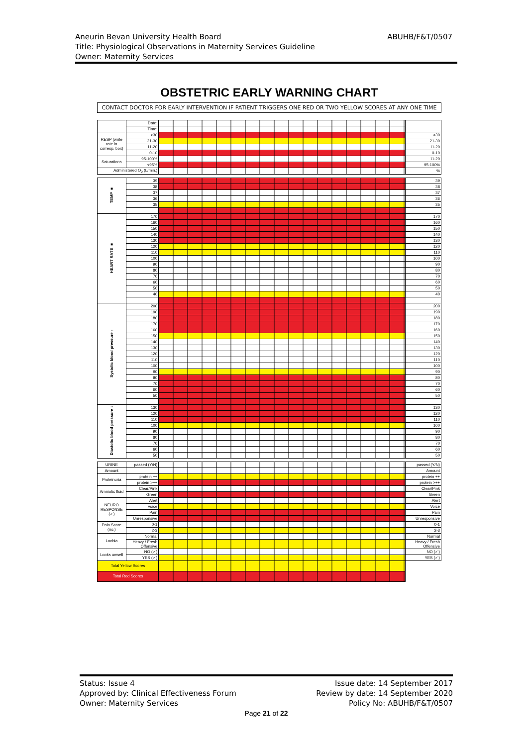Aneurin Bevan University Health Board ABUHB/F&T/0507
Title: Physiological Observations in Maternity Services Guideline
Owner: Maternity Services
OBSTETRIC EARLY WARNING CHART
CONTACT DOCTOR FOR EARLY INTERVENTION IF PATIENT TRIGGERS ONE RED OR TWO YELLOW SCORES AT ANY ONE TIME
| | Date: | | |
| | Time: | | |
| RESP (write rate in corresp. box) | >30 | | >30 |
| | 21-30 | | 21-30 |
| | 11-20 | | 11-20 |
| | 0-10 | | 0-10 |
| Saturations | 95-100% | | 11-20 |
| | <95% | | 95-100% |
| Administered O<sub>2</sub> (L/min.) | | | % |
| TEMP ■ | 39 | | 39 |
| | 38 | | 38 |
| | 37 | | 37 |
| | 36 | | 36 |
| | 35 | | 35 |
| HEART RATE ■ | 170 | | 170 |
| | 160 | | 160 |
| | 150 | | 150 |
| | 140 | | 140 |
| | 130 | | 130 |
| | 120 | | 120 |
| | 110 | | 110 |
| | 100 | | 100 |
| | 90 | | 90 |
| | 80 | | 80 |
| | 70 | | 70 |
| | 60 | | 60 |
| | 50 | | 50 |
| | 40 | | 40 |
| Systolic blood pressure ↑ | 200 | | 200 |
| | 190 | | 190 |
| | 180 | | 180 |
| | 170 | | 170 |
| | 160 | | 160 |
| | 150 | | 150 |
| | 140 | | 140 |
| | 130 | | 130 |
| | 120 | | 120 |
| | 110 | | 110 |
| | 100 | | 100 |
| | 90 | | 90 |
| | 80 | | 80 |
| | 70 | | 70 |
| | 60 | | 60 |
| | 50 | | 50 |
| Diastolic blood pressure ↓ | 130 | | 130 |
| | 120 | | 120 |
| | 110 | | 110 |
| | 100 | | 100 |
| | 90 | | 90 |
| | 80 | | 80 |
| | 70 | | 70 |
| | 60 | | 60 |
| | 50 | | 50 |
| URINE | passed (Y/N) | | passed (Y/N) |
| Amount | | | Amount |
| Proteinuria | protein ++ | | protein ++ |
| | protein >++ | | protein >++ |
| Amniotic fluid | Clear/Pink | | Clear/Pink |
| | Green | | Green |
| NEURO RESPONSE (✓) | Alert | | Alert |
| | Voice | | Voice |
| | Pain | | Pain |
| | Unresponsive | | Unresponsive |
| Pain Score (no.) | 0-1 | | 0-1 |
| | 2-3 | | 2-3 |
| Lochia | Normal | | Normal |
| | Heavy / Fresh Offensive | | Heavy / Fresh Offensive |
| Looks unwell | NO (✓) | | NO (✓) |
| | YES (✓) | | YES (✓) |
| Total Yellow Scores | | | |
| Total Red Scores | | | |
Status: Issue 4
Approved by: Clinical Effectiveness Forum
Owner: Maternity Services
Issue date: 14 September 2017
Review by date: 14 September 2020
Policy No: ABUHB/F&T/0507
Page 21 of 22